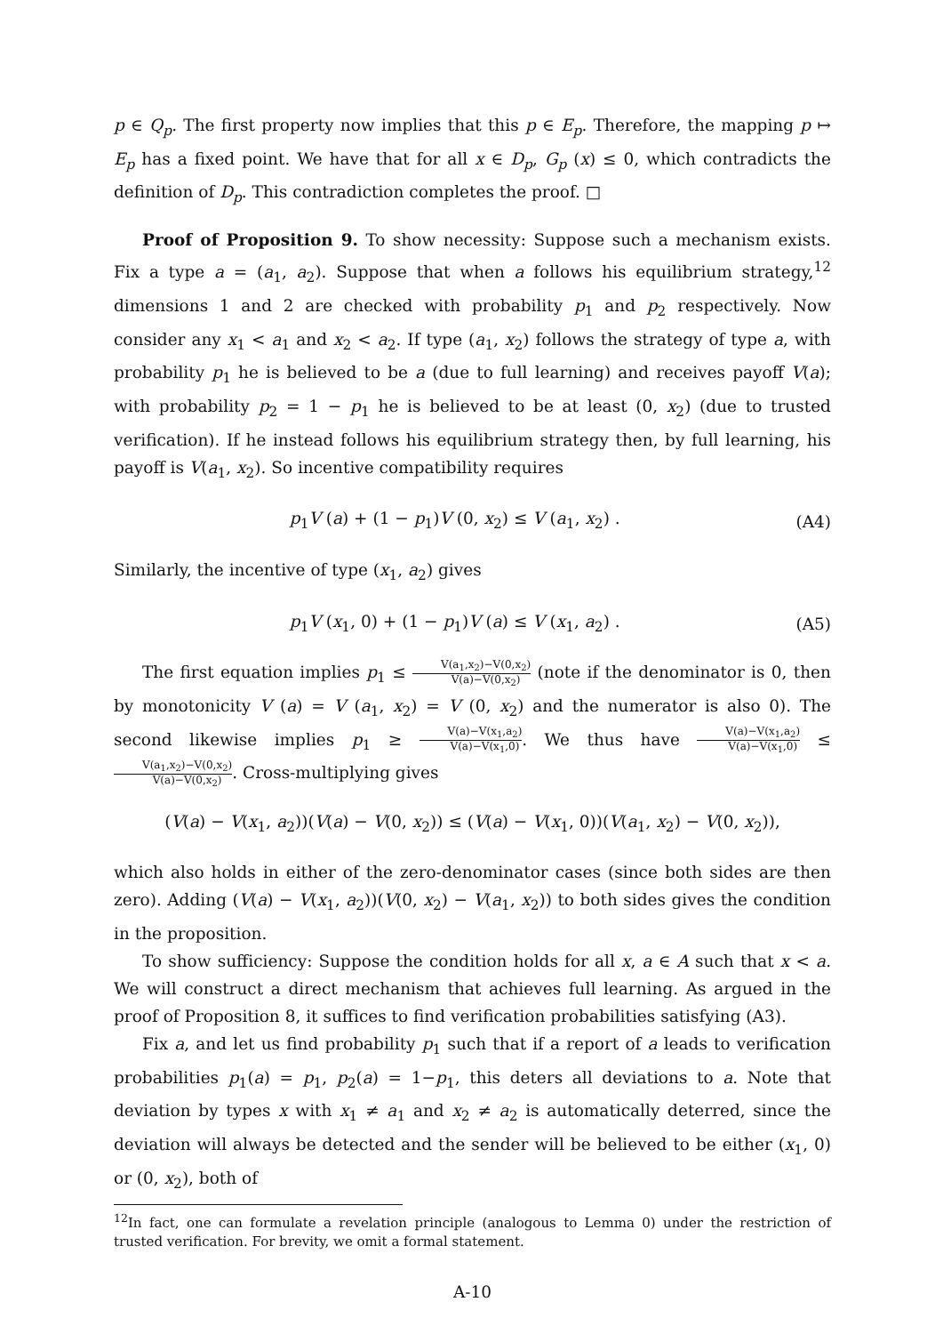p ∈ Q<sub>p</sub>. The first property now implies that this p ∈ E<sub>p</sub>. Therefore, the mapping p ↦ E<sub>p</sub> has a fixed point. We have that for all x ∈ D<sub>p</sub>, G<sub>p</sub> (x) ≤ 0, which contradicts the definition of D<sub>p</sub>. This contradiction completes the proof. □
Proof of Proposition 9. To show necessity: Suppose such a mechanism exists. Fix a type a = (a<sub>1</sub>, a<sub>2</sub>). Suppose that when a follows his equilibrium strategy,<sup>12</sup> dimensions 1 and 2 are checked with probability p<sub>1</sub> and p<sub>2</sub> respectively. Now consider any x<sub>1</sub> < a<sub>1</sub> and x<sub>2</sub> < a<sub>2</sub>. If type (a<sub>1</sub>, x<sub>2</sub>) follows the strategy of type a, with probability p<sub>1</sub> he is believed to be a (due to full learning) and receives payoff V(a); with probability p<sub>2</sub> = 1 − p<sub>1</sub> he is believed to be at least (0, x<sub>2</sub>) (due to trusted verification). If he instead follows his equilibrium strategy then, by full learning, his payoff is V(a<sub>1</sub>, x<sub>2</sub>). So incentive compatibility requires
p<sub>1</sub>V (a) + (1 − p<sub>1</sub>)V (0, x<sub>2</sub>) ≤ V (a<sub>1</sub>, x<sub>2</sub>) . (A4)
Similarly, the incentive of type (x<sub>1</sub>, a<sub>2</sub>) gives
p<sub>1</sub>V (x<sub>1</sub>, 0) + (1 − p<sub>1</sub>)V (a) ≤ V (x<sub>1</sub>, a<sub>2</sub>) . (A5)
The first equation implies p<sub>1</sub> ≤ V(a<sub>1</sub>,x<sub>2</sub>)−V(0,x<sub>2</sub>) V(a)−V(0,x<sub>2</sub>) (note if the denominator is 0, then by monotonicity V (a) = V (a<sub>1</sub>, x<sub>2</sub>) = V (0, x<sub>2</sub>) and the numerator is also 0). The second likewise implies p<sub>1</sub> ≥ V(a)−V(x<sub>1</sub>,a<sub>2</sub>) V(a)−V(x<sub>1</sub>,0). We thus have V(a)−V(x<sub>1</sub>,a<sub>2</sub>) V(a)−V(x<sub>1</sub>,0) ≤ V(a<sub>1</sub>,x<sub>2</sub>)−V(0,x<sub>2</sub>) V(a)−V(0,x<sub>2</sub>). Cross-multiplying gives
(V(a) − V(x<sub>1</sub>, a<sub>2</sub>))(V(a) − V(0, x<sub>2</sub>)) ≤ (V(a) − V(x<sub>1</sub>, 0))(V(a<sub>1</sub>, x<sub>2</sub>) − V(0, x<sub>2</sub>)),
which also holds in either of the zero-denominator cases (since both sides are then zero). Adding (V(a) − V(x<sub>1</sub>, a<sub>2</sub>))(V(0, x<sub>2</sub>) − V(a<sub>1</sub>, x<sub>2</sub>)) to both sides gives the condition in the proposition.
To show sufficiency: Suppose the condition holds for all x, a ∈ A such that x < a. We will construct a direct mechanism that achieves full learning. As argued in the proof of Proposition 8, it suffices to find verification probabilities satisfying (A3).
Fix a, and let us find probability p<sub>1</sub> such that if a report of a leads to verification probabilities p<sub>1</sub>(a) = p<sub>1</sub>, p<sub>2</sub>(a) = 1−p<sub>1</sub>, this deters all deviations to a. Note that deviation by types x with x<sub>1</sub> ≠ a<sub>1</sub> and x<sub>2</sub> ≠ a<sub>2</sub> is automatically deterred, since the deviation will always be detected and the sender will be believed to be either (x<sub>1</sub>, 0) or (0, x<sub>2</sub>), both of
<sup>12</sup> In fact, one can formulate a revelation principle (analogous to Lemma 0) under the restriction of trusted verification. For brevity, we omit a formal statement.
A-10